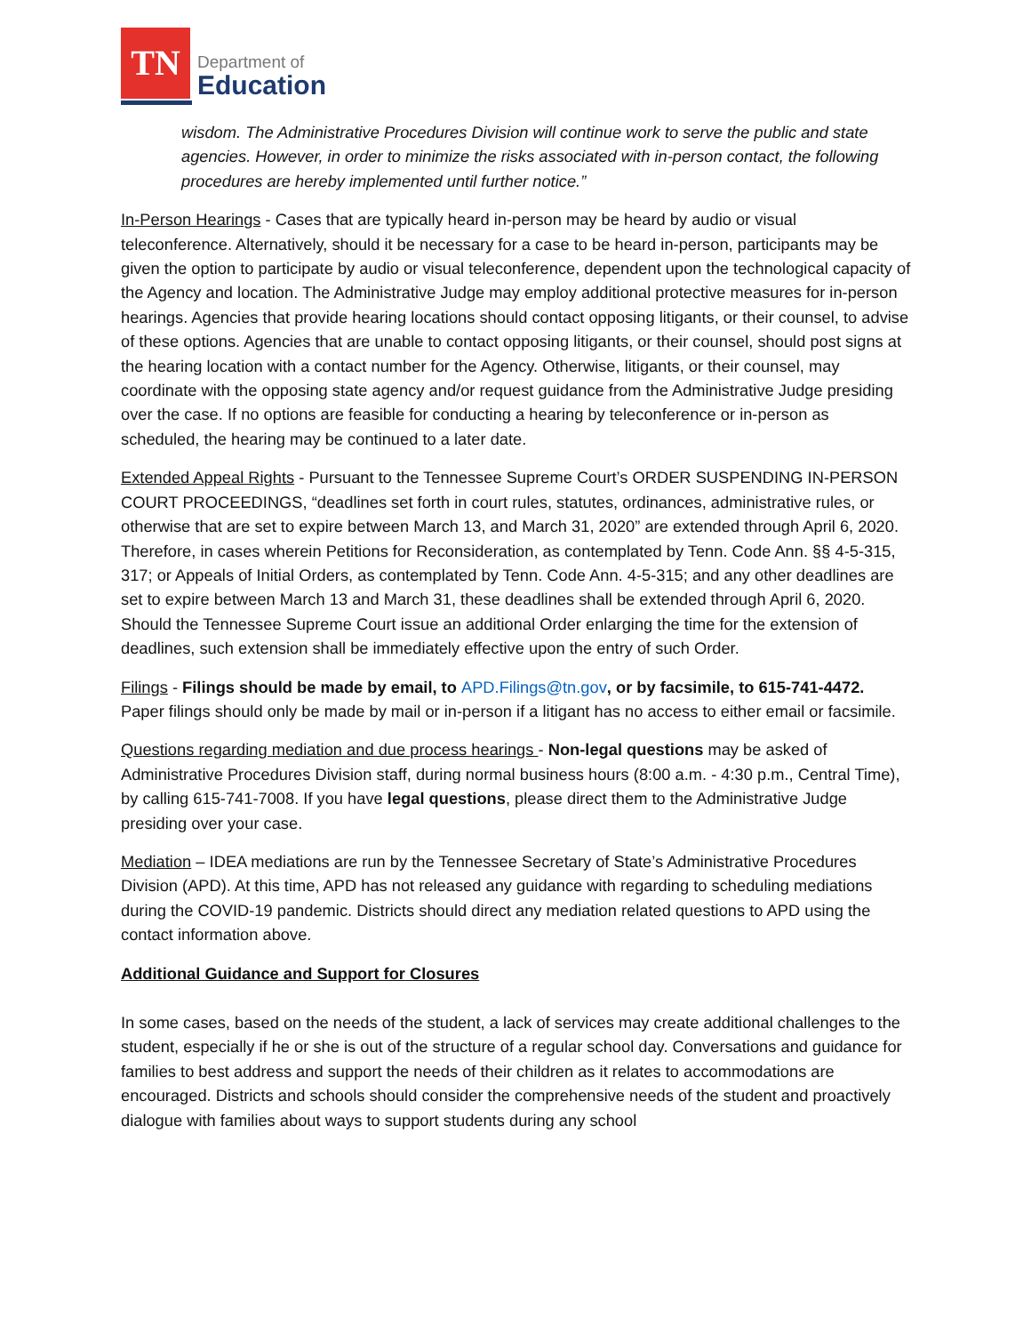TN
Department of
Education
wisdom. The Administrative Procedures Division will continue work to serve the public and state agencies. However, in order to minimize the risks associated with in-person contact, the following procedures are hereby implemented until further notice.”
In-Person Hearings - Cases that are typically heard in-person may be heard by audio or visual teleconference. Alternatively, should it be necessary for a case to be heard in-person, participants may be given the option to participate by audio or visual teleconference, dependent upon the technological capacity of the Agency and location. The Administrative Judge may employ additional protective measures for in-person hearings. Agencies that provide hearing locations should contact opposing litigants, or their counsel, to advise of these options. Agencies that are unable to contact opposing litigants, or their counsel, should post signs at the hearing location with a contact number for the Agency. Otherwise, litigants, or their counsel, may coordinate with the opposing state agency and/or request guidance from the Administrative Judge presiding over the case. If no options are feasible for conducting a hearing by teleconference or in-person as scheduled, the hearing may be continued to a later date.
Extended Appeal Rights - Pursuant to the Tennessee Supreme Court’s ORDER SUSPENDING IN-PERSON COURT PROCEEDINGS, “deadlines set forth in court rules, statutes, ordinances, administrative rules, or otherwise that are set to expire between March 13, and March 31, 2020” are extended through April 6, 2020. Therefore, in cases wherein Petitions for Reconsideration, as contemplated by Tenn. Code Ann. §§ 4-5-315, 317; or Appeals of Initial Orders, as contemplated by Tenn. Code Ann. 4-5-315; and any other deadlines are set to expire between March 13 and March 31, these deadlines shall be extended through April 6, 2020. Should the Tennessee Supreme Court issue an additional Order enlarging the time for the extension of deadlines, such extension shall be immediately effective upon the entry of such Order.
Filings - Filings should be made by email, to APD.Filings@tn.gov, or by facsimile, to 615-741-4472. Paper filings should only be made by mail or in-person if a litigant has no access to either email or facsimile.
Questions regarding mediation and due process hearings - Non-legal questions may be asked of Administrative Procedures Division staff, during normal business hours (8:00 a.m. - 4:30 p.m., Central Time), by calling 615-741-7008. If you have legal questions, please direct them to the Administrative Judge presiding over your case.
Mediation – IDEA mediations are run by the Tennessee Secretary of State’s Administrative Procedures Division (APD). At this time, APD has not released any guidance with regarding to scheduling mediations during the COVID-19 pandemic. Districts should direct any mediation related questions to APD using the contact information above.
Additional Guidance and Support for Closures
In some cases, based on the needs of the student, a lack of services may create additional challenges to the student, especially if he or she is out of the structure of a regular school day. Conversations and guidance for families to best address and support the needs of their children as it relates to accommodations are encouraged. Districts and schools should consider the comprehensive needs of the student and proactively dialogue with families about ways to support students during any school